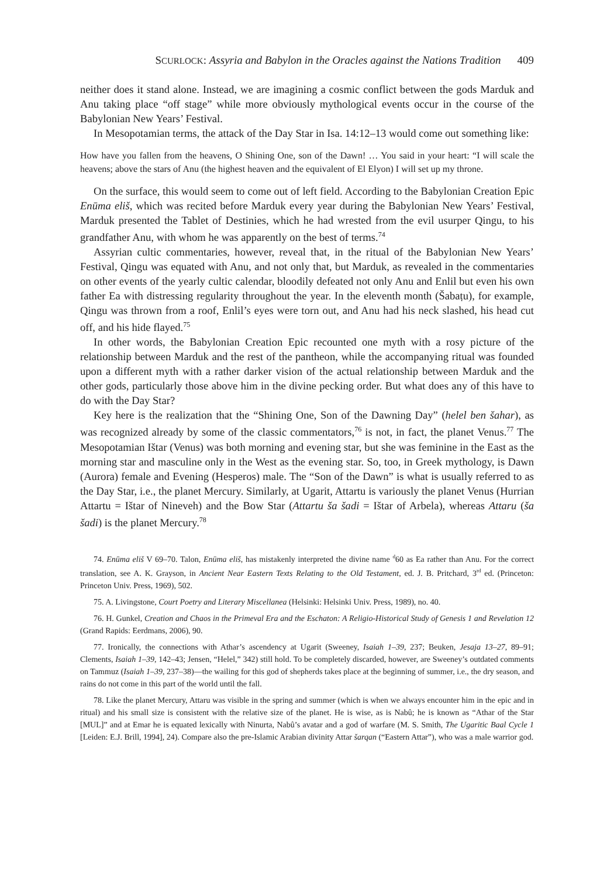SCURLOCK: Assyria and Babylon in the Oracles against the Nations Tradition 409
neither does it stand alone. Instead, we are imagining a cosmic conflict between the gods Marduk and Anu taking place “off stage” while more obviously mythological events occur in the course of the Babylonian New Years’ Festival.
In Mesopotamian terms, the attack of the Day Star in Isa. 14:12–13 would come out something like:
How have you fallen from the heavens, O Shining One, son of the Dawn! … You said in your heart: “I will scale the heavens; above the stars of Anu (the highest heaven and the equivalent of El Elyon) I will set up my throne.
On the surface, this would seem to come out of left field. According to the Babylonian Creation Epic Enūma eliš, which was recited before Marduk every year during the Babylonian New Years’ Festival, Marduk presented the Tablet of Destinies, which he had wrested from the evil usurper Qingu, to his grandfather Anu, with whom he was apparently on the best of terms.<sup>74</sup>
Assyrian cultic commentaries, however, reveal that, in the ritual of the Babylonian New Years’ Festival, Qingu was equated with Anu, and not only that, but Marduk, as revealed in the commentaries on other events of the yearly cultic calendar, bloodily defeated not only Anu and Enlil but even his own father Ea with distressing regularity throughout the year. In the eleventh month (Šabaṭu), for example, Qingu was thrown from a roof, Enlil’s eyes were torn out, and Anu had his neck slashed, his head cut off, and his hide flayed.<sup>75</sup>
In other words, the Babylonian Creation Epic recounted one myth with a rosy picture of the relationship between Marduk and the rest of the pantheon, while the accompanying ritual was founded upon a different myth with a rather darker vision of the actual relationship between Marduk and the other gods, particularly those above him in the divine pecking order. But what does any of this have to do with the Day Star?
Key here is the realization that the “Shining One, Son of the Dawning Day” (helel ben šahar), as was recognized already by some of the classic commentators,<sup>76</sup> is not, in fact, the planet Venus.<sup>77</sup> The Mesopotamian Ištar (Venus) was both morning and evening star, but she was feminine in the East as the morning star and masculine only in the West as the evening star. So, too, in Greek mythology, is Dawn (Aurora) female and Evening (Hesperos) male. The “Son of the Dawn” is what is usually referred to as the Day Star, i.e., the planet Mercury. Similarly, at Ugarit, Attartu is variously the planet Venus (Hurrian Attartu = Ištar of Nineveh) and the Bow Star (Attartu ša šadi = Ištar of Arbela), whereas Attaru (ša šadi) is the planet Mercury.<sup>78</sup>
74. Enūma eliš V 69–70. Talon, Enūma eliš, has mistakenly interpreted the divine name <sup>d</sup>60 as Ea rather than Anu. For the correct translation, see A. K. Grayson, in Ancient Near Eastern Texts Relating to the Old Testament, ed. J. B. Pritchard, 3<sup>rd</sup> ed. (Princeton: Princeton Univ. Press, 1969), 502.
75. A. Livingstone, Court Poetry and Literary Miscellanea (Helsinki: Helsinki Univ. Press, 1989), no. 40.
76. H. Gunkel, Creation and Chaos in the Primeval Era and the Eschaton: A Religio-Historical Study of Genesis 1 and Revelation 12 (Grand Rapids: Eerdmans, 2006), 90.
77. Ironically, the connections with Athar’s ascendency at Ugarit (Sweeney, Isaiah 1–39, 237; Beuken, Jesaja 13–27, 89–91; Clements, Isaiah 1–39, 142–43; Jensen, “Helel,” 342) still hold. To be completely discarded, however, are Sweeney’s outdated comments on Tammuz (Isaiah 1–39, 237–38)—the wailing for this god of shepherds takes place at the beginning of summer, i.e., the dry season, and rains do not come in this part of the world until the fall.
78. Like the planet Mercury, Attaru was visible in the spring and summer (which is when we always encounter him in the epic and in ritual) and his small size is consistent with the relative size of the planet. He is wise, as is Nabû; he is known as “Athar of the Star [MUL]” and at Emar he is equated lexically with Ninurta, Nabû’s avatar and a god of warfare (M. S. Smith, The Ugaritic Baal Cycle 1 [Leiden: E.J. Brill, 1994], 24). Compare also the pre-Islamic Arabian divinity Attar šarqan (“Eastern Attar”), who was a male warrior god.